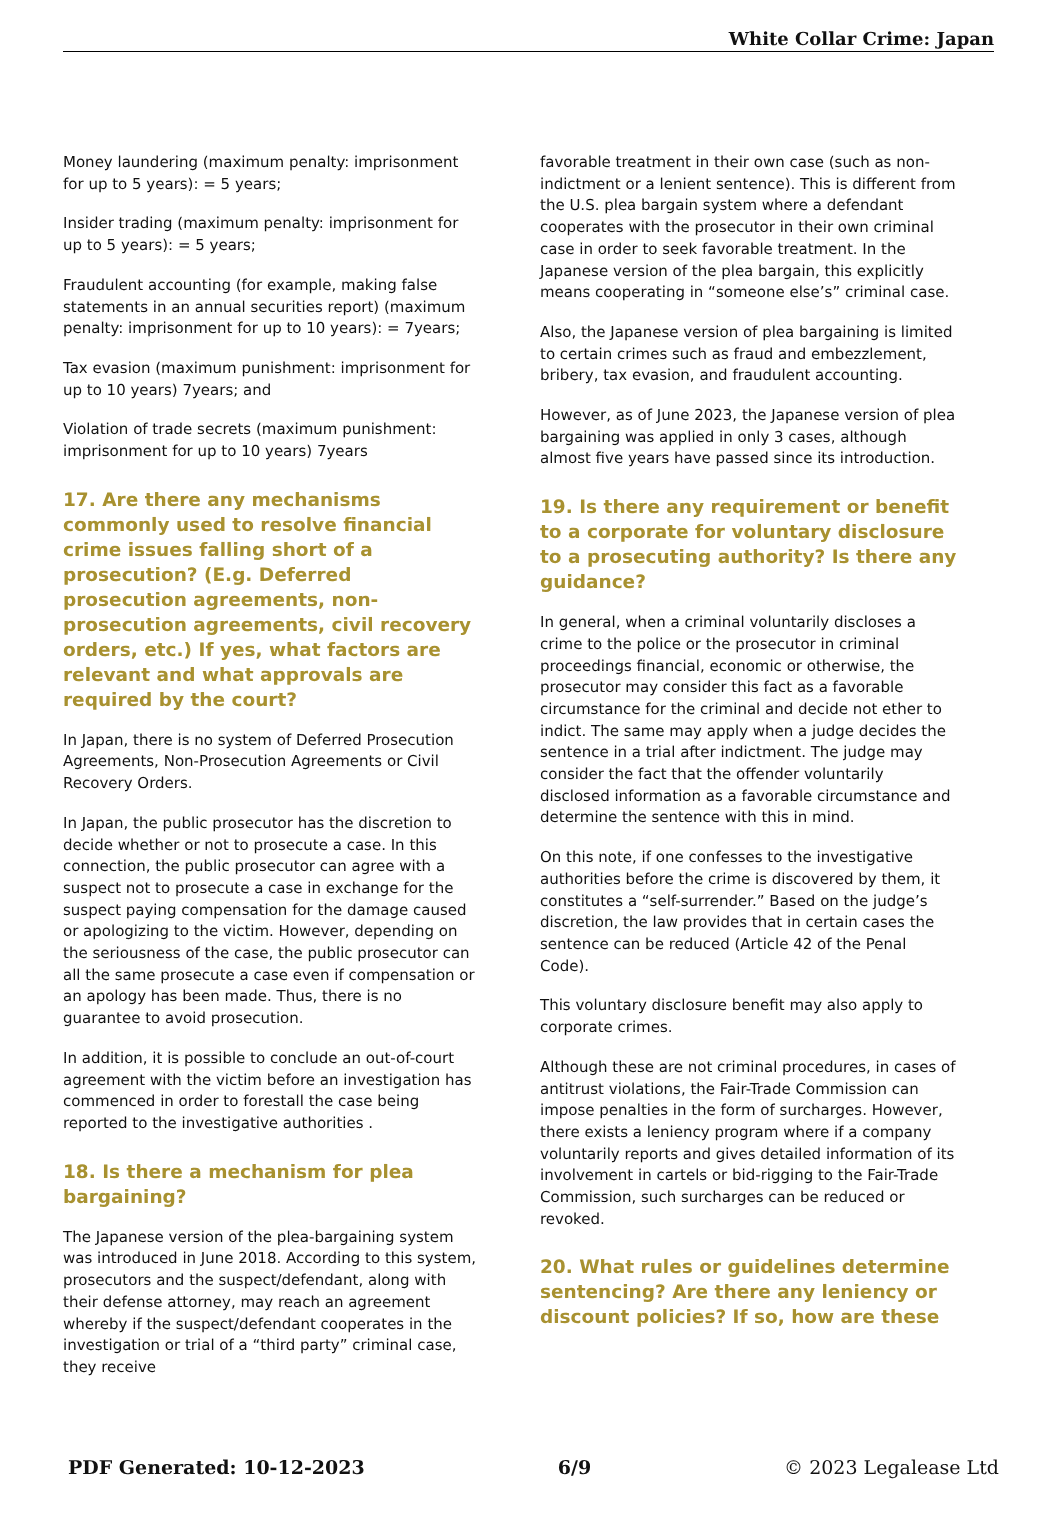White Collar Crime: Japan
Money laundering (maximum penalty: imprisonment for up to 5 years): = 5 years;
Insider trading (maximum penalty: imprisonment for up to 5 years): = 5 years;
Fraudulent accounting (for example, making false statements in an annual securities report) (maximum penalty: imprisonment for up to 10 years): = 7years;
Tax evasion (maximum punishment: imprisonment for up to 10 years) 7years; and
Violation of trade secrets (maximum punishment: imprisonment for up to 10 years) 7years
17. Are there any mechanisms commonly used to resolve financial crime issues falling short of a prosecution? (E.g. Deferred prosecution agreements, non-prosecution agreements, civil recovery orders, etc.) If yes, what factors are relevant and what approvals are required by the court?
In Japan, there is no system of Deferred Prosecution Agreements, Non-Prosecution Agreements or Civil Recovery Orders.
In Japan, the public prosecutor has the discretion to decide whether or not to prosecute a case. In this connection, the public prosecutor can agree with a suspect not to prosecute a case in exchange for the suspect paying compensation for the damage caused or apologizing to the victim. However, depending on the seriousness of the case, the public prosecutor can all the same prosecute a case even if compensation or an apology has been made. Thus, there is no guarantee to avoid prosecution.
In addition, it is possible to conclude an out-of-court agreement with the victim before an investigation has commenced in order to forestall the case being reported to the investigative authorities .
18. Is there a mechanism for plea bargaining?
The Japanese version of the plea-bargaining system was introduced in June 2018. According to this system, prosecutors and the suspect/defendant, along with their defense attorney, may reach an agreement whereby if the suspect/defendant cooperates in the investigation or trial of a “third party” criminal case, they receive
favorable treatment in their own case (such as non-indictment or a lenient sentence). This is different from the U.S. plea bargain system where a defendant cooperates with the prosecutor in their own criminal case in order to seek favorable treatment. In the Japanese version of the plea bargain, this explicitly means cooperating in “someone else’s” criminal case.
Also, the Japanese version of plea bargaining is limited to certain crimes such as fraud and embezzlement, bribery, tax evasion, and fraudulent accounting.
However, as of June 2023, the Japanese version of plea bargaining was applied in only 3 cases, although almost five years have passed since its introduction.
19. Is there any requirement or benefit to a corporate for voluntary disclosure to a prosecuting authority? Is there any guidance?
In general, when a criminal voluntarily discloses a crime to the police or the prosecutor in criminal proceedings financial, economic or otherwise, the prosecutor may consider this fact as a favorable circumstance for the criminal and decide not ether to indict. The same may apply when a judge decides the sentence in a trial after indictment. The judge may consider the fact that the offender voluntarily disclosed information as a favorable circumstance and determine the sentence with this in mind.
On this note, if one confesses to the investigative authorities before the crime is discovered by them, it constitutes a “self-surrender.” Based on the judge’s discretion, the law provides that in certain cases the sentence can be reduced (Article 42 of the Penal Code).
This voluntary disclosure benefit may also apply to corporate crimes.
Although these are not criminal procedures, in cases of antitrust violations, the Fair-Trade Commission can impose penalties in the form of surcharges. However, there exists a leniency program where if a company voluntarily reports and gives detailed information of its involvement in cartels or bid-rigging to the Fair-Trade Commission, such surcharges can be reduced or revoked.
20. What rules or guidelines determine sentencing? Are there any leniency or discount policies? If so, how are these
PDF Generated: 10-12-2023 6/9 © 2023 Legalease Ltd